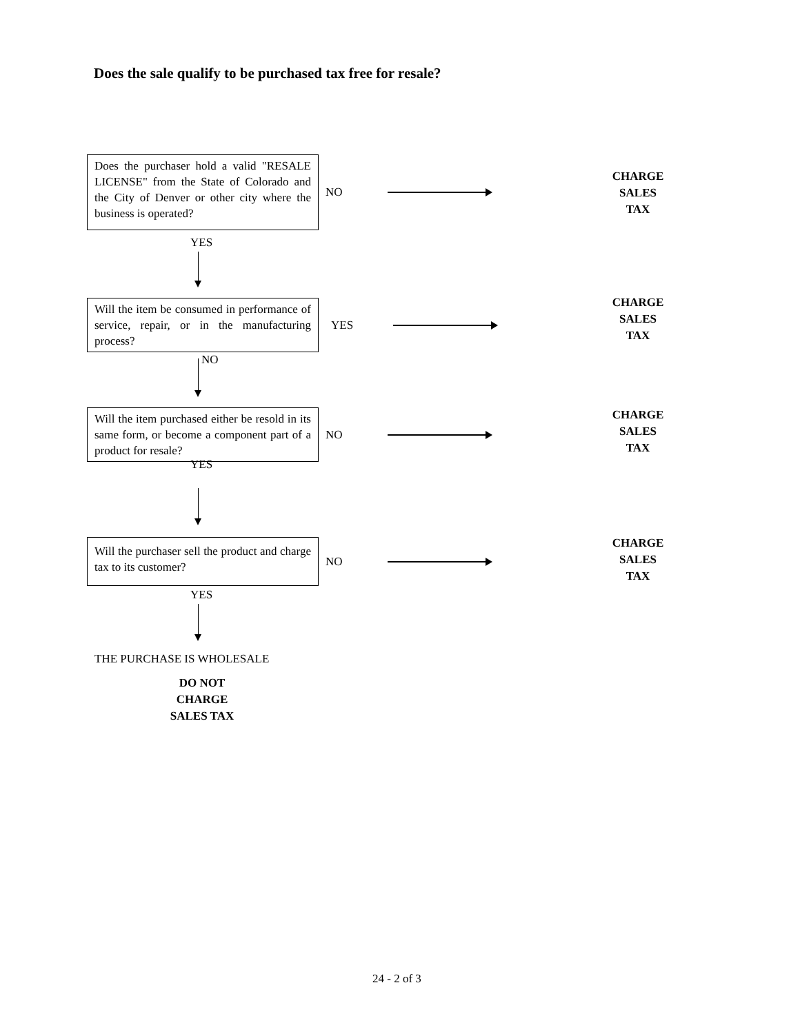Does the sale qualify to be purchased tax free for resale?
Does the purchaser hold a valid "RESALE LICENSE" from the State of Colorado and the City of Denver or other city where the business is operated?
NO
CHARGE
SALES
TAX
YES
Will the item be consumed in performance of service, repair, or in the manufacturing process?
YES
CHARGE
SALES
TAX
NO
Will the item purchased either be resold in its same form, or become a component part of a product for resale?
NO
CHARGE
SALES
TAX
YES
Will the purchaser sell the product and charge tax to its customer?
NO
CHARGE
SALES
TAX
YES
THE PURCHASE IS WHOLESALE
DO NOT
CHARGE
SALES TAX
24 - 2 of 3